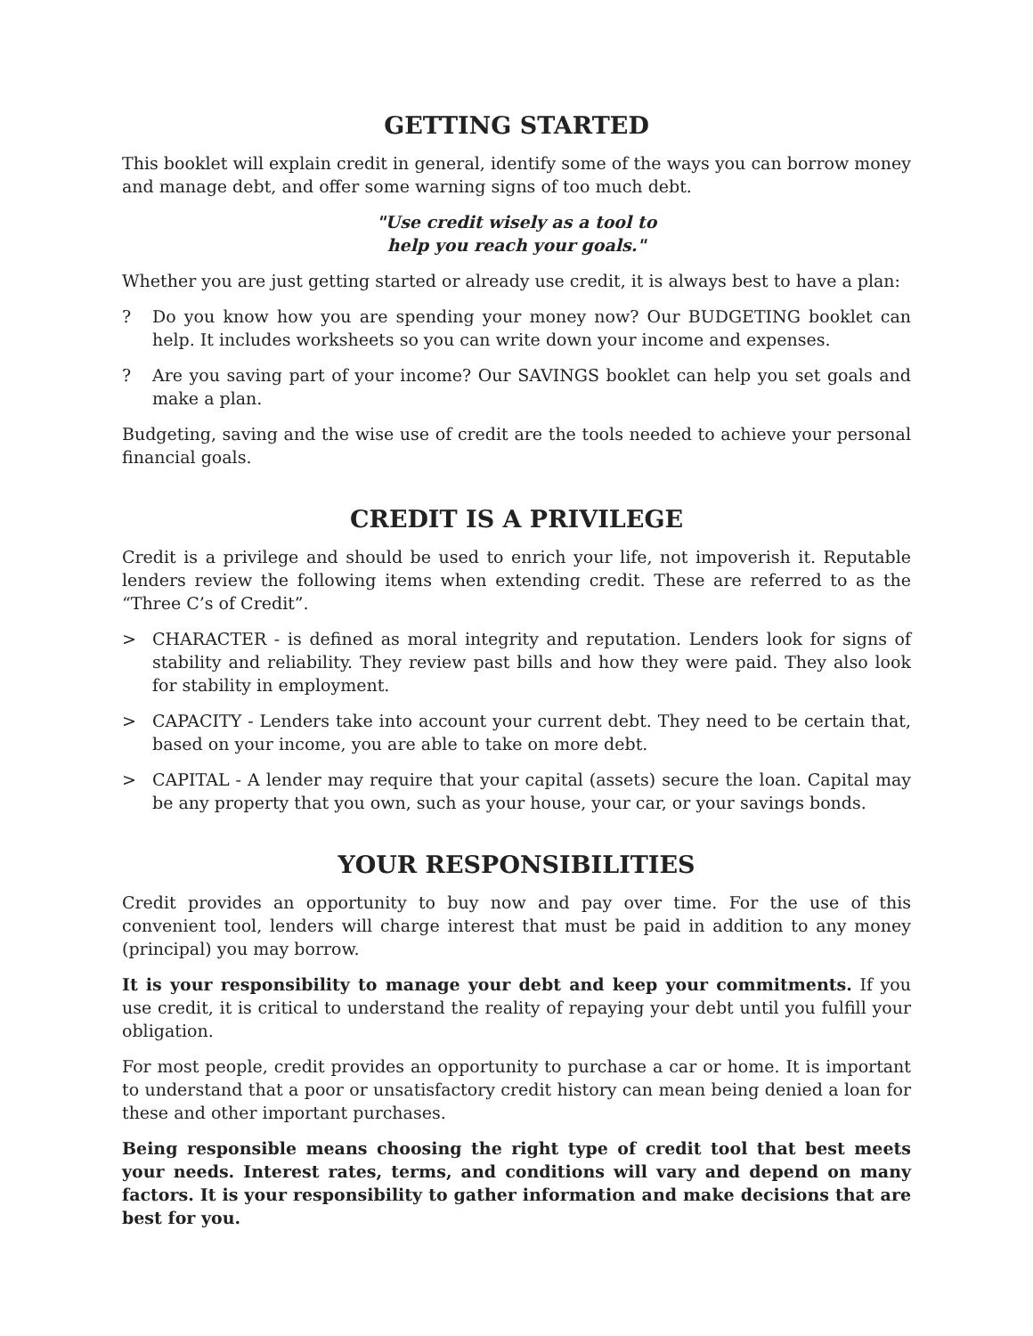GETTING STARTED
This booklet will explain credit in general, identify some of the ways you can borrow money and manage debt, and offer some warning signs of too much debt.
"Use credit wisely as a tool to
help you reach your goals."
Whether you are just getting started or already use credit, it is always best to have a plan:
? Do you know how you are spending your money now? Our BUDGETING booklet can help. It includes worksheets so you can write down your income and expenses.
? Are you saving part of your income? Our SAVINGS booklet can help you set goals and make a plan.
Budgeting, saving and the wise use of credit are the tools needed to achieve your personal financial goals.
CREDIT IS A PRIVILEGE
Credit is a privilege and should be used to enrich your life, not impoverish it. Reputable lenders review the following items when extending credit. These are referred to as the “Three C’s of Credit”.
> CHARACTER - is defined as moral integrity and reputation. Lenders look for signs of stability and reliability. They review past bills and how they were paid. They also look for stability in employment.
> CAPACITY - Lenders take into account your current debt. They need to be certain that, based on your income, you are able to take on more debt.
> CAPITAL - A lender may require that your capital (assets) secure the loan. Capital may be any property that you own, such as your house, your car, or your savings bonds.
YOUR RESPONSIBILITIES
Credit provides an opportunity to buy now and pay over time. For the use of this convenient tool, lenders will charge interest that must be paid in addition to any money (principal) you may borrow.
It is your responsibility to manage your debt and keep your commitments. If you use credit, it is critical to understand the reality of repaying your debt until you fulfill your obligation.
For most people, credit provides an opportunity to purchase a car or home. It is important to understand that a poor or unsatisfactory credit history can mean being denied a loan for these and other important purchases.
Being responsible means choosing the right type of credit tool that best meets your needs. Interest rates, terms, and conditions will vary and depend on many factors. It is your responsibility to gather information and make decisions that are best for you.